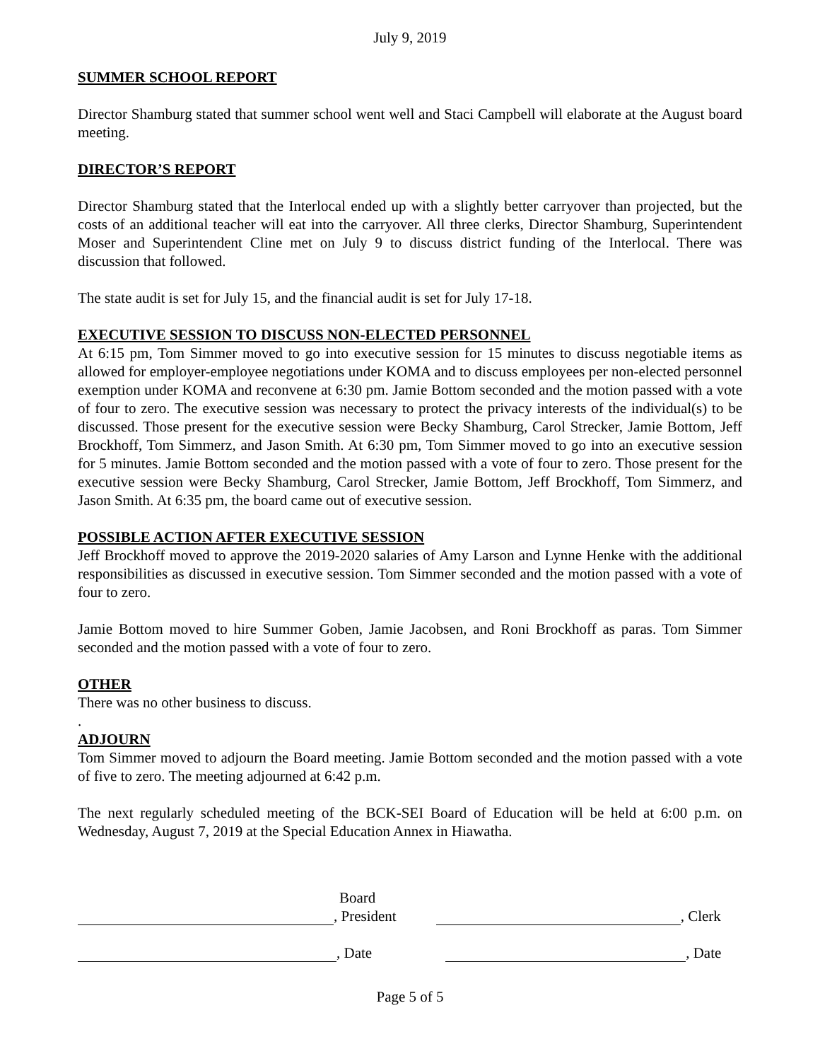July 9, 2019
SUMMER SCHOOL REPORT
Director Shamburg stated that summer school went well and Staci Campbell will elaborate at the August board meeting.
DIRECTOR’S REPORT
Director Shamburg stated that the Interlocal ended up with a slightly better carryover than projected, but the costs of an additional teacher will eat into the carryover. All three clerks, Director Shamburg, Superintendent Moser and Superintendent Cline met on July 9 to discuss district funding of the Interlocal. There was discussion that followed.
The state audit is set for July 15, and the financial audit is set for July 17-18.
EXECUTIVE SESSION TO DISCUSS NON-ELECTED PERSONNEL
At 6:15 pm, Tom Simmer moved to go into executive session for 15 minutes to discuss negotiable items as allowed for employer-employee negotiations under KOMA and to discuss employees per non-elected personnel exemption under KOMA and reconvene at 6:30 pm. Jamie Bottom seconded and the motion passed with a vote of four to zero. The executive session was necessary to protect the privacy interests of the individual(s) to be discussed. Those present for the executive session were Becky Shamburg, Carol Strecker, Jamie Bottom, Jeff Brockhoff, Tom Simmerz, and Jason Smith. At 6:30 pm, Tom Simmer moved to go into an executive session for 5 minutes. Jamie Bottom seconded and the motion passed with a vote of four to zero. Those present for the executive session were Becky Shamburg, Carol Strecker, Jamie Bottom, Jeff Brockhoff, Tom Simmerz, and Jason Smith. At 6:35 pm, the board came out of executive session.
POSSIBLE ACTION AFTER EXECUTIVE SESSION
Jeff Brockhoff moved to approve the 2019-2020 salaries of Amy Larson and Lynne Henke with the additional responsibilities as discussed in executive session. Tom Simmer seconded and the motion passed with a vote of four to zero.
Jamie Bottom moved to hire Summer Goben, Jamie Jacobsen, and Roni Brockhoff as paras. Tom Simmer seconded and the motion passed with a vote of four to zero.
OTHER
There was no other business to discuss.
.
ADJOURN
Tom Simmer moved to adjourn the Board meeting. Jamie Bottom seconded and the motion passed with a vote of five to zero. The meeting adjourned at 6:42 p.m.
The next regularly scheduled meeting of the BCK-SEI Board of Education will be held at 6:00 p.m. on Wednesday, August 7, 2019 at the Special Education Annex in Hiawatha.
Board
, President , Clerk
, Date , Date
Page 5 of 5